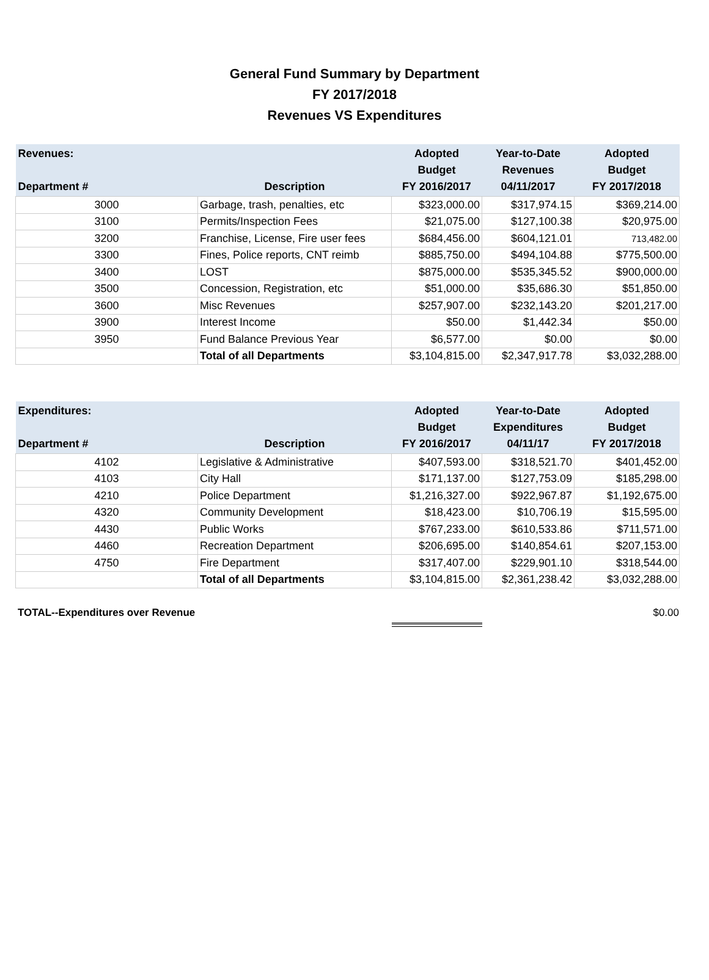General Fund Summary by Department
FY 2017/2018
Revenues VS Expenditures
| Revenues: Department # | Description | Adopted Budget FY 2016/2017 | Year-to-Date Revenues 04/11/2017 | Adopted Budget FY 2017/2018 |
| --- | --- | --- | --- | --- |
| 3000 | Garbage, trash, penalties, etc | $323,000.00 | $317,974.15 | $369,214.00 |
| 3100 | Permits/Inspection Fees | $21,075.00 | $127,100.38 | $20,975.00 |
| 3200 | Franchise, License, Fire user fees | $684,456.00 | $604,121.01 | 713,482.00 |
| 3300 | Fines, Police reports, CNT reimb | $885,750.00 | $494,104.88 | $775,500.00 |
| 3400 | LOST | $875,000.00 | $535,345.52 | $900,000.00 |
| 3500 | Concession, Registration, etc | $51,000.00 | $35,686.30 | $51,850.00 |
| 3600 | Misc Revenues | $257,907.00 | $232,143.20 | $201,217.00 |
| 3900 | Interest Income | $50.00 | $1,442.34 | $50.00 |
| 3950 | Fund Balance Previous Year | $6,577.00 | $0.00 | $0.00 |
| | Total of all Departments | $3,104,815.00 | $2,347,917.78 | $3,032,288.00 |
| Expenditures: Department # | Description | Adopted Budget FY 2016/2017 | Year-to-Date Expenditures 04/11/17 | Adopted Budget FY 2017/2018 |
| --- | --- | --- | --- | --- |
| 4102 | Legislative & Administrative | $407,593.00 | $318,521.70 | $401,452.00 |
| 4103 | City Hall | $171,137.00 | $127,753.09 | $185,298.00 |
| 4210 | Police Department | $1,216,327.00 | $922,967.87 | $1,192,675.00 |
| 4320 | Community Development | $18,423.00 | $10,706.19 | $15,595.00 |
| 4430 | Public Works | $767,233.00 | $610,533.86 | $711,571.00 |
| 4460 | Recreation Department | $206,695.00 | $140,854.61 | $207,153.00 |
| 4750 | Fire Department | $317,407.00 | $229,901.10 | $318,544.00 |
| | Total of all Departments | $3,104,815.00 | $2,361,238.42 | $3,032,288.00 |
TOTAL--Expenditures over Revenue $0.00